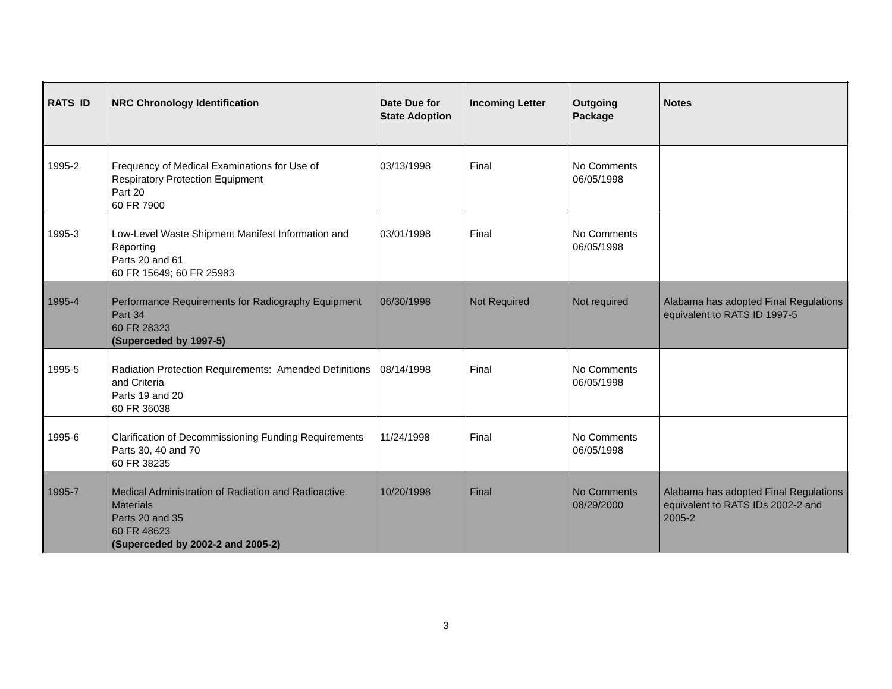| RATS ID | NRC Chronology Identification | Date Due for State Adoption | Incoming Letter | Outgoing Package | Notes |
| --- | --- | --- | --- | --- | --- |
| 1995-2 | Frequency of Medical Examinations for Use of Respiratory Protection Equipment Part 20 60 FR 7900 | 03/13/1998 | Final | No Comments 06/05/1998 | |
| 1995-3 | Low-Level Waste Shipment Manifest Information and Reporting Parts 20 and 61 60 FR 15649; 60 FR 25983 | 03/01/1998 | Final | No Comments 06/05/1998 | |
| 1995-4 | Performance Requirements for Radiography Equipment Part 34 60 FR 28323 (Superceded by 1997-5) | 06/30/1998 | Not Required | Not required | Alabama has adopted Final Regulations equivalent to RATS ID 1997-5 |
| 1995-5 | Radiation Protection Requirements: Amended Definitions and Criteria Parts 19 and 20 60 FR 36038 | 08/14/1998 | Final | No Comments 06/05/1998 | |
| 1995-6 | Clarification of Decommissioning Funding Requirements Parts 30, 40 and 70 60 FR 38235 | 11/24/1998 | Final | No Comments 06/05/1998 | |
| 1995-7 | Medical Administration of Radiation and Radioactive Materials Parts 20 and 35 60 FR 48623 (Superceded by 2002-2 and 2005-2) | 10/20/1998 | Final | No Comments 08/29/2000 | Alabama has adopted Final Regulations equivalent to RATS IDs 2002-2 and 2005-2 |
3